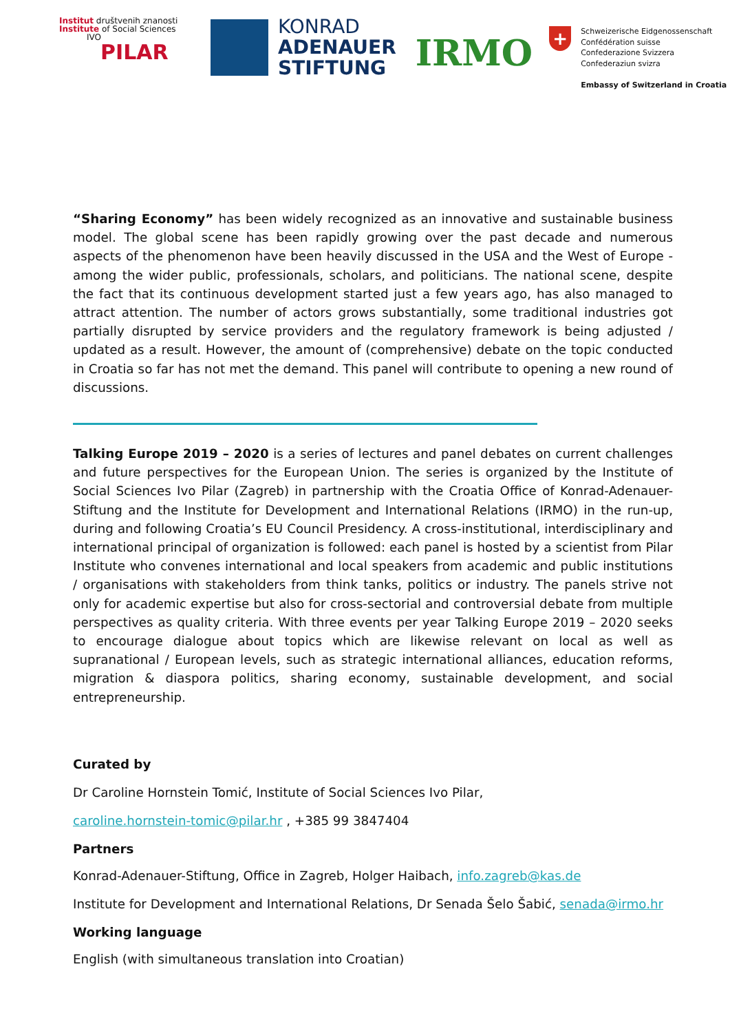Institut društvenih znanosti
Institute of Social Sciences
IVO
PILAR
KONRAD
ADENAUER
STIFTUNG
IRMO
+
Schweizerische Eidgenossenschaft
Confédération suisse
Confederazione Svizzera
Confederaziun svizra
Embassy of Switzerland in Croatia
“Sharing Economy” has been widely recognized as an innovative and sustainable business model. The global scene has been rapidly growing over the past decade and numerous aspects of the phenomenon have been heavily discussed in the USA and the West of Europe - among the wider public, professionals, scholars, and politicians. The national scene, despite the fact that its continuous development started just a few years ago, has also managed to attract attention. The number of actors grows substantially, some traditional industries got partially disrupted by service providers and the regulatory framework is being adjusted / updated as a result. However, the amount of (comprehensive) debate on the topic conducted in Croatia so far has not met the demand. This panel will contribute to opening a new round of discussions.
Talking Europe 2019 – 2020 is a series of lectures and panel debates on current challenges and future perspectives for the European Union. The series is organized by the Institute of Social Sciences Ivo Pilar (Zagreb) in partnership with the Croatia Office of Konrad-Adenauer-Stiftung and the Institute for Development and International Relations (IRMO) in the run-up, during and following Croatia’s EU Council Presidency. A cross-institutional, interdisciplinary and international principal of organization is followed: each panel is hosted by a scientist from Pilar Institute who convenes international and local speakers from academic and public institutions / organisations with stakeholders from think tanks, politics or industry. The panels strive not only for academic expertise but also for cross-sectorial and controversial debate from multiple perspectives as quality criteria. With three events per year Talking Europe 2019 – 2020 seeks to encourage dialogue about topics which are likewise relevant on local as well as supranational / European levels, such as strategic international alliances, education reforms, migration & diaspora politics, sharing economy, sustainable development, and social entrepreneurship.
Curated by
Dr Caroline Hornstein Tomić, Institute of Social Sciences Ivo Pilar,
caroline.hornstein-tomic@pilar.hr , +385 99 3847404
Partners
Konrad-Adenauer-Stiftung, Office in Zagreb, Holger Haibach, info.zagreb@kas.de
Institute for Development and International Relations, Dr Senada Šelo Šabić, senada@irmo.hr
Working language
English (with simultaneous translation into Croatian)